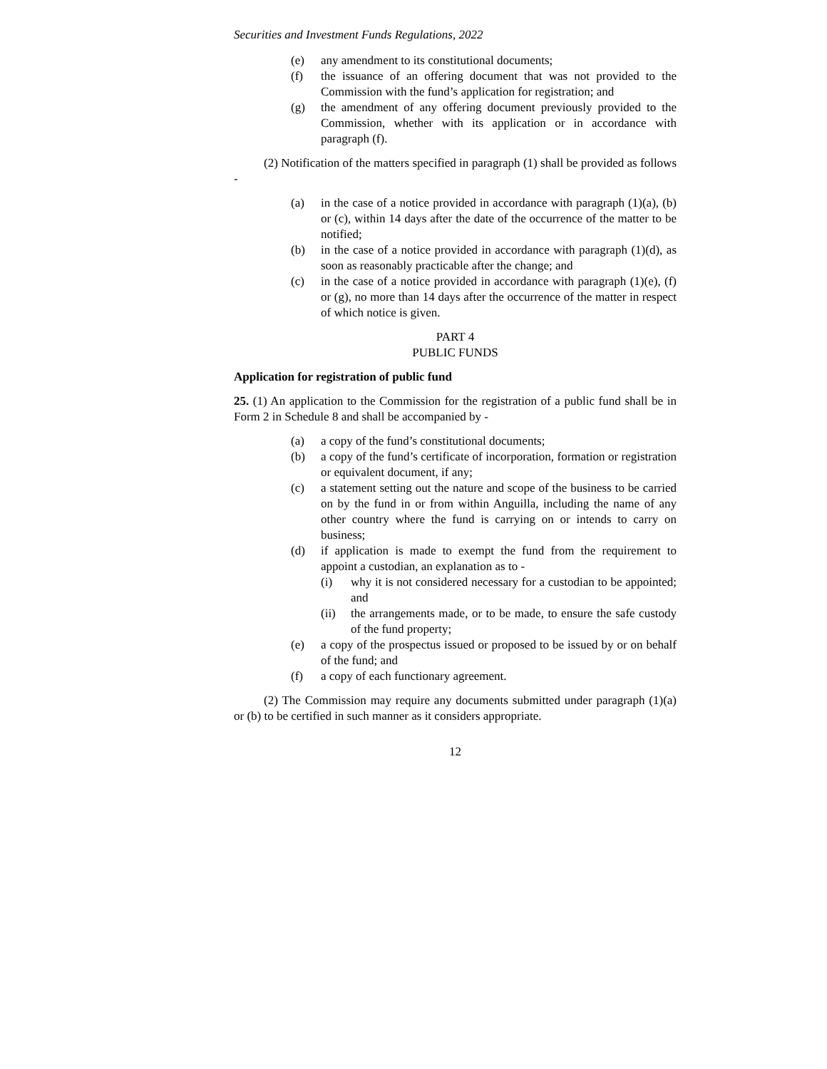Securities and Investment Funds Regulations, 2022
(e) any amendment to its constitutional documents;
(f) the issuance of an offering document that was not provided to the Commission with the fund’s application for registration; and
(g) the amendment of any offering document previously provided to the Commission, whether with its application or in accordance with paragraph (f).
(2) Notification of the matters specified in paragraph (1) shall be provided as follows -
(a) in the case of a notice provided in accordance with paragraph (1)(a), (b) or (c), within 14 days after the date of the occurrence of the matter to be notified;
(b) in the case of a notice provided in accordance with paragraph (1)(d), as soon as reasonably practicable after the change; and
(c) in the case of a notice provided in accordance with paragraph (1)(e), (f) or (g), no more than 14 days after the occurrence of the matter in respect of which notice is given.
PART 4
PUBLIC FUNDS
Application for registration of public fund
25. (1) An application to the Commission for the registration of a public fund shall be in Form 2 in Schedule 8 and shall be accompanied by -
(a) a copy of the fund’s constitutional documents;
(b) a copy of the fund’s certificate of incorporation, formation or registration or equivalent document, if any;
(c) a statement setting out the nature and scope of the business to be carried on by the fund in or from within Anguilla, including the name of any other country where the fund is carrying on or intends to carry on business;
(d) if application is made to exempt the fund from the requirement to appoint a custodian, an explanation as to -
(i) why it is not considered necessary for a custodian to be appointed; and
(ii) the arrangements made, or to be made, to ensure the safe custody of the fund property;
(e) a copy of the prospectus issued or proposed to be issued by or on behalf of the fund; and
(f) a copy of each functionary agreement.
(2) The Commission may require any documents submitted under paragraph (1)(a) or (b) to be certified in such manner as it considers appropriate.
12